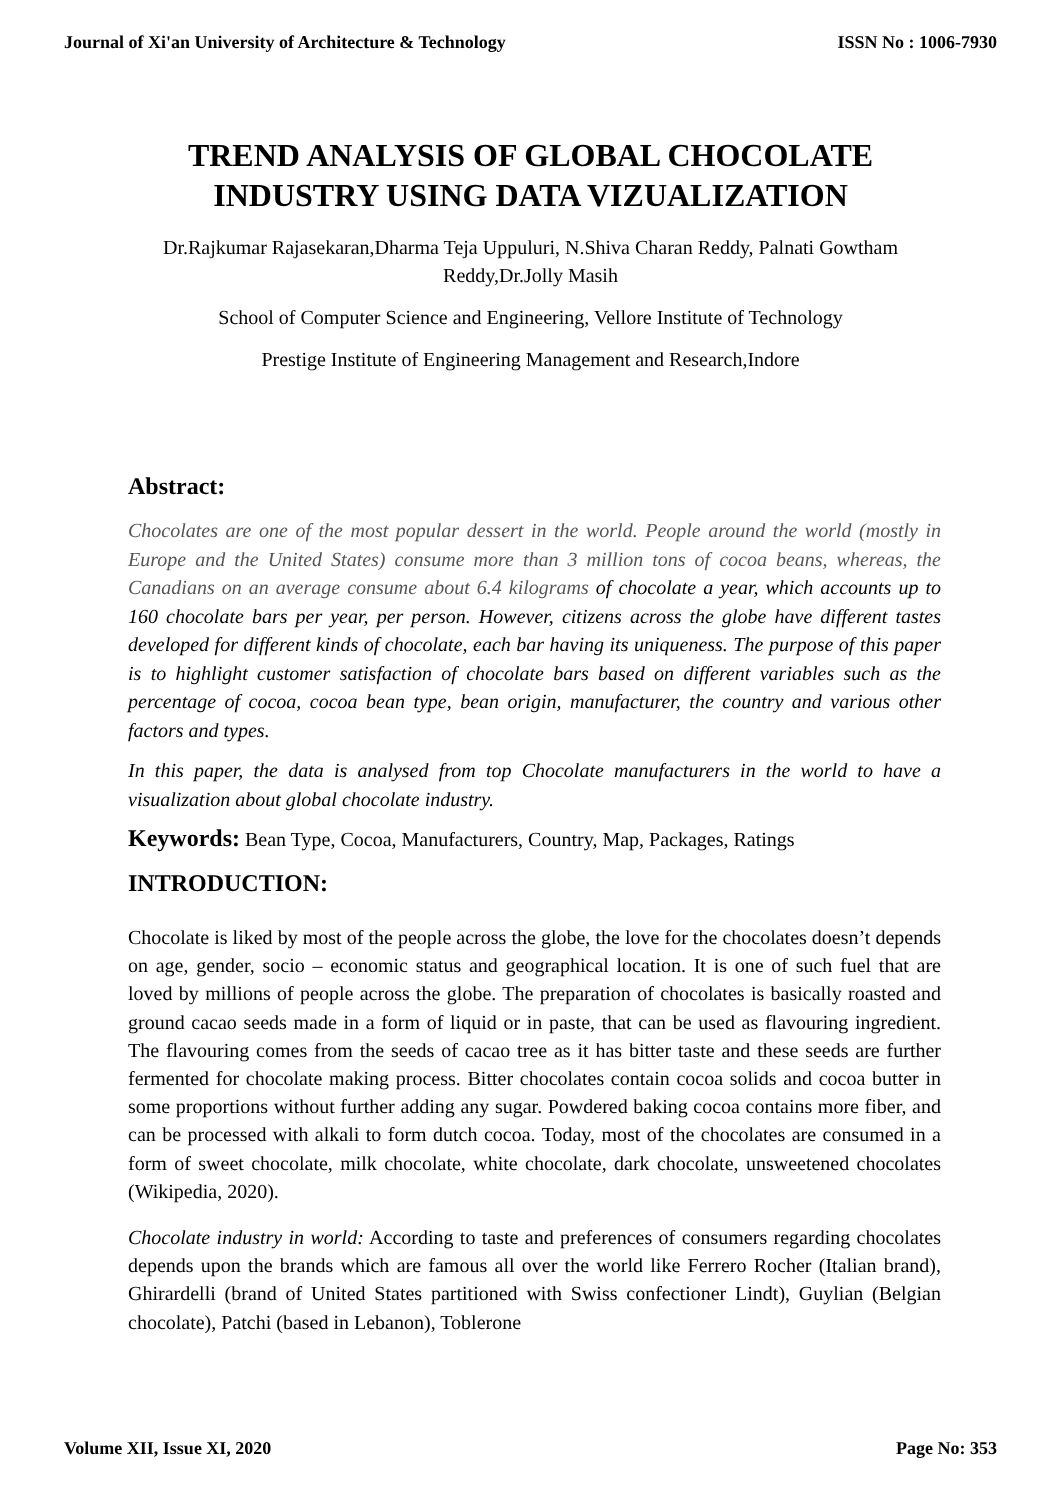Journal of Xi'an University of Architecture & Technology ISSN No : 1006-7930
TREND ANALYSIS OF GLOBAL CHOCOLATE
INDUSTRY USING DATA VIZUALIZATION
Dr.Rajkumar Rajasekaran,Dharma Teja Uppuluri, N.Shiva Charan Reddy, Palnati Gowtham
Reddy,Dr.Jolly Masih
School of Computer Science and Engineering, Vellore Institute of Technology
Prestige Institute of Engineering Management and Research,Indore
Abstract:
Chocolates are one of the most popular dessert in the world. People around the world (mostly in Europe and the United States) consume more than 3 million tons of cocoa beans, whereas, the Canadians on an average consume about 6.4 kilograms of chocolate a year, which accounts up to 160 chocolate bars per year, per person. However, citizens across the globe have different tastes developed for different kinds of chocolate, each bar having its uniqueness. The purpose of this paper is to highlight customer satisfaction of chocolate bars based on different variables such as the percentage of cocoa, cocoa bean type, bean origin, manufacturer, the country and various other factors and types.
In this paper, the data is analysed from top Chocolate manufacturers in the world to have a visualization about global chocolate industry.
Keywords: Bean Type, Cocoa, Manufacturers, Country, Map, Packages, Ratings
INTRODUCTION:
Chocolate is liked by most of the people across the globe, the love for the chocolates doesn’t depends on age, gender, socio – economic status and geographical location. It is one of such fuel that are loved by millions of people across the globe. The preparation of chocolates is basically roasted and ground cacao seeds made in a form of liquid or in paste, that can be used as flavouring ingredient. The flavouring comes from the seeds of cacao tree as it has bitter taste and these seeds are further fermented for chocolate making process. Bitter chocolates contain cocoa solids and cocoa butter in some proportions without further adding any sugar. Powdered baking cocoa contains more fiber, and can be processed with alkali to form dutch cocoa. Today, most of the chocolates are consumed in a form of sweet chocolate, milk chocolate, white chocolate, dark chocolate, unsweetened chocolates (Wikipedia, 2020).
Chocolate industry in world: According to taste and preferences of consumers regarding chocolates depends upon the brands which are famous all over the world like Ferrero Rocher (Italian brand), Ghirardelli (brand of United States partitioned with Swiss confectioner Lindt), Guylian (Belgian chocolate), Patchi (based in Lebanon), Toblerone
Volume XII, Issue XI, 2020 Page No: 353